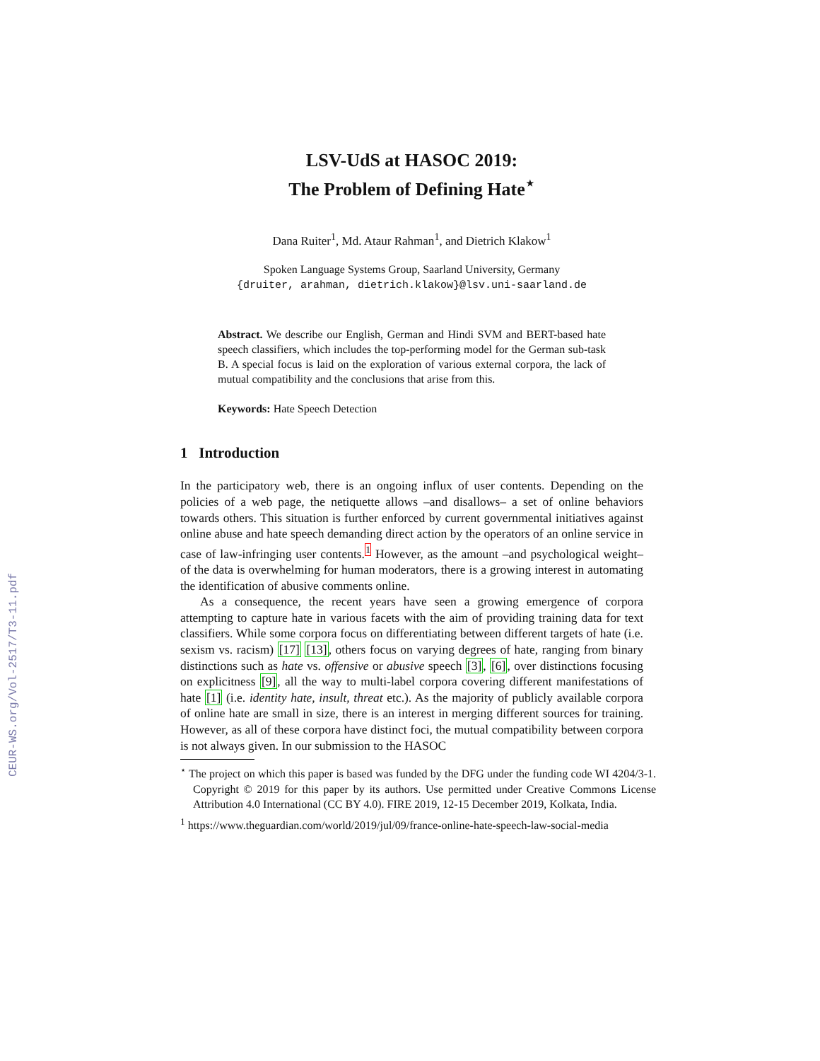CEUR-WS.org/Vol-2517/T3-11.pdf
LSV-UdS at HASOC 2019:
The Problem of Defining Hate<sup>⋆</sup>
Dana Ruiter<sup>1</sup>, Md. Ataur Rahman<sup>1</sup>, and Dietrich Klakow<sup>1</sup>
Spoken Language Systems Group, Saarland University, Germany
{druiter, arahman, dietrich.klakow}@lsv.uni-saarland.de
Abstract. We describe our English, German and Hindi SVM and BERT-based hate speech classifiers, which includes the top-performing model for the German sub-task B. A special focus is laid on the exploration of various external corpora, the lack of mutual compatibility and the conclusions that arise from this.
Keywords: Hate Speech Detection
1 Introduction
In the participatory web, there is an ongoing influx of user contents. Depending on the policies of a web page, the netiquette allows –and disallows– a set of online behaviors towards others. This situation is further enforced by current governmental initiatives against online abuse and hate speech demanding direct action by the operators of an online service in case of law-infringing user contents.<sup>1</sup> However, as the amount –and psychological weight– of the data is overwhelming for human moderators, there is a growing interest in automating the identification of abusive comments online.
As a consequence, the recent years have seen a growing emergence of corpora attempting to capture hate in various facets with the aim of providing training data for text classifiers. While some corpora focus on differentiating between different targets of hate (i.e. sexism vs. racism) [17] [13], others focus on varying degrees of hate, ranging from binary distinctions such as hate vs. offensive or abusive speech [3], [6], over distinctions focusing on explicitness [9], all the way to multi-label corpora covering different manifestations of hate [1] (i.e. identity hate, insult, threat etc.). As the majority of publicly available corpora of online hate are small in size, there is an interest in merging different sources for training. However, as all of these corpora have distinct foci, the mutual compatibility between corpora is not always given. In our submission to the HASOC
<sup>⋆</sup> The project on which this paper is based was funded by the DFG under the funding code WI 4204/3-1. Copyright © 2019 for this paper by its authors. Use permitted under Creative Commons License Attribution 4.0 International (CC BY 4.0). FIRE 2019, 12-15 December 2019, Kolkata, India.
<sup>1</sup> https://www.theguardian.com/world/2019/jul/09/france-online-hate-speech-law-social-media